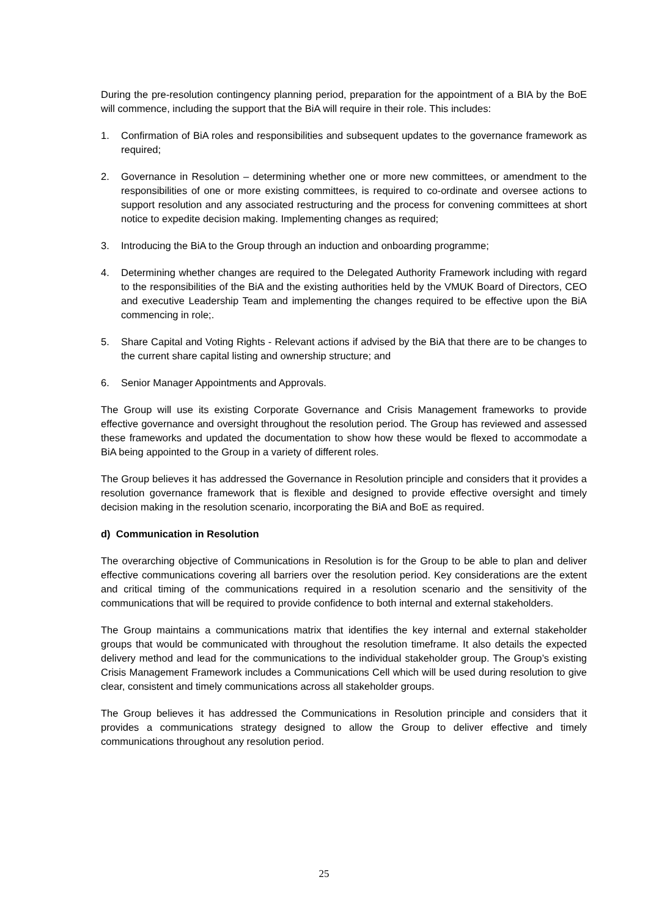During the pre-resolution contingency planning period, preparation for the appointment of a BIA by the BoE will commence, including the support that the BiA will require in their role. This includes:
1. Confirmation of BiA roles and responsibilities and subsequent updates to the governance framework as required;
2. Governance in Resolution – determining whether one or more new committees, or amendment to the responsibilities of one or more existing committees, is required to co-ordinate and oversee actions to support resolution and any associated restructuring and the process for convening committees at short notice to expedite decision making. Implementing changes as required;
3. Introducing the BiA to the Group through an induction and onboarding programme;
4. Determining whether changes are required to the Delegated Authority Framework including with regard to the responsibilities of the BiA and the existing authorities held by the VMUK Board of Directors, CEO and executive Leadership Team and implementing the changes required to be effective upon the BiA commencing in role;.
5. Share Capital and Voting Rights - Relevant actions if advised by the BiA that there are to be changes to the current share capital listing and ownership structure; and
6. Senior Manager Appointments and Approvals.
The Group will use its existing Corporate Governance and Crisis Management frameworks to provide effective governance and oversight throughout the resolution period. The Group has reviewed and assessed these frameworks and updated the documentation to show how these would be flexed to accommodate a BiA being appointed to the Group in a variety of different roles.
The Group believes it has addressed the Governance in Resolution principle and considers that it provides a resolution governance framework that is flexible and designed to provide effective oversight and timely decision making in the resolution scenario, incorporating the BiA and BoE as required.
d) Communication in Resolution
The overarching objective of Communications in Resolution is for the Group to be able to plan and deliver effective communications covering all barriers over the resolution period. Key considerations are the extent and critical timing of the communications required in a resolution scenario and the sensitivity of the communications that will be required to provide confidence to both internal and external stakeholders.
The Group maintains a communications matrix that identifies the key internal and external stakeholder groups that would be communicated with throughout the resolution timeframe. It also details the expected delivery method and lead for the communications to the individual stakeholder group. The Group’s existing Crisis Management Framework includes a Communications Cell which will be used during resolution to give clear, consistent and timely communications across all stakeholder groups.
The Group believes it has addressed the Communications in Resolution principle and considers that it provides a communications strategy designed to allow the Group to deliver effective and timely communications throughout any resolution period.
25